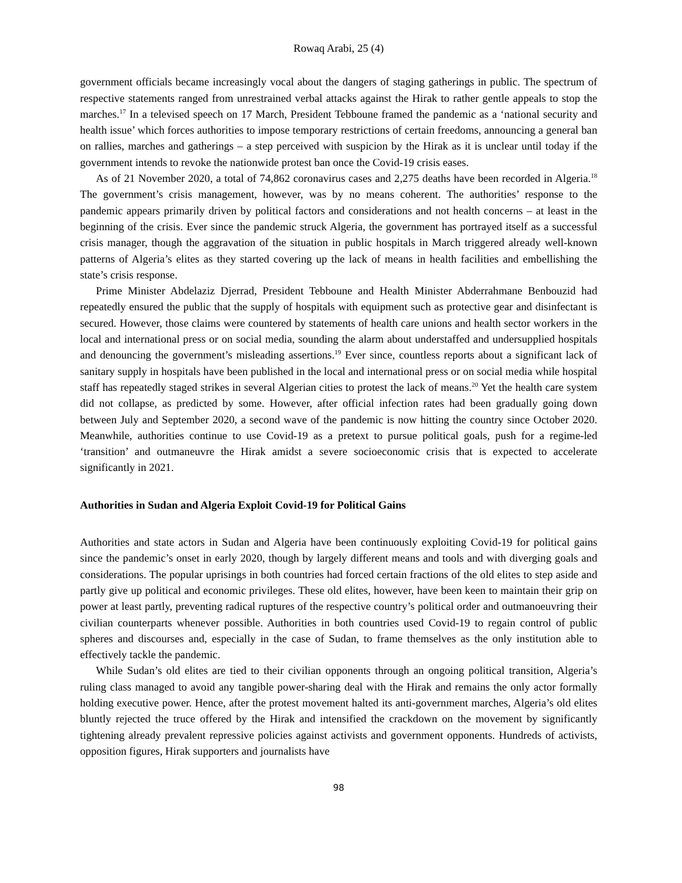Rowaq Arabi, 25 (4)
government officials became increasingly vocal about the dangers of staging gatherings in public. The spectrum of respective statements ranged from unrestrained verbal attacks against the Hirak to rather gentle appeals to stop the marches.<sup>17</sup> In a televised speech on 17 March, President Tebboune framed the pandemic as a ‘national security and health issue’ which forces authorities to impose temporary restrictions of certain freedoms, announcing a general ban on rallies, marches and gatherings – a step perceived with suspicion by the Hirak as it is unclear until today if the government intends to revoke the nationwide protest ban once the Covid-19 crisis eases.
As of 21 November 2020, a total of 74,862 coronavirus cases and 2,275 deaths have been recorded in Algeria.<sup>18</sup> The government’s crisis management, however, was by no means coherent. The authorities’ response to the pandemic appears primarily driven by political factors and considerations and not health concerns – at least in the beginning of the crisis. Ever since the pandemic struck Algeria, the government has portrayed itself as a successful crisis manager, though the aggravation of the situation in public hospitals in March triggered already well-known patterns of Algeria’s elites as they started covering up the lack of means in health facilities and embellishing the state’s crisis response.
Prime Minister Abdelaziz Djerrad, President Tebboune and Health Minister Abderrahmane Benbouzid had repeatedly ensured the public that the supply of hospitals with equipment such as protective gear and disinfectant is secured. However, those claims were countered by statements of health care unions and health sector workers in the local and international press or on social media, sounding the alarm about understaffed and undersupplied hospitals and denouncing the government’s misleading assertions.<sup>19</sup> Ever since, countless reports about a significant lack of sanitary supply in hospitals have been published in the local and international press or on social media while hospital staff has repeatedly staged strikes in several Algerian cities to protest the lack of means.<sup>20</sup> Yet the health care system did not collapse, as predicted by some. However, after official infection rates had been gradually going down between July and September 2020, a second wave of the pandemic is now hitting the country since October 2020. Meanwhile, authorities continue to use Covid-19 as a pretext to pursue political goals, push for a regime-led ‘transition’ and outmaneuvre the Hirak amidst a severe socioeconomic crisis that is expected to accelerate significantly in 2021.
Authorities in Sudan and Algeria Exploit Covid-19 for Political Gains
Authorities and state actors in Sudan and Algeria have been continuously exploiting Covid-19 for political gains since the pandemic’s onset in early 2020, though by largely different means and tools and with diverging goals and considerations. The popular uprisings in both countries had forced certain fractions of the old elites to step aside and partly give up political and economic privileges. These old elites, however, have been keen to maintain their grip on power at least partly, preventing radical ruptures of the respective country’s political order and outmanoeuvring their civilian counterparts whenever possible. Authorities in both countries used Covid-19 to regain control of public spheres and discourses and, especially in the case of Sudan, to frame themselves as the only institution able to effectively tackle the pandemic.
While Sudan’s old elites are tied to their civilian opponents through an ongoing political transition, Algeria’s ruling class managed to avoid any tangible power-sharing deal with the Hirak and remains the only actor formally holding executive power. Hence, after the protest movement halted its anti-government marches, Algeria’s old elites bluntly rejected the truce offered by the Hirak and intensified the crackdown on the movement by significantly tightening already prevalent repressive policies against activists and government opponents. Hundreds of activists, opposition figures, Hirak supporters and journalists have
98